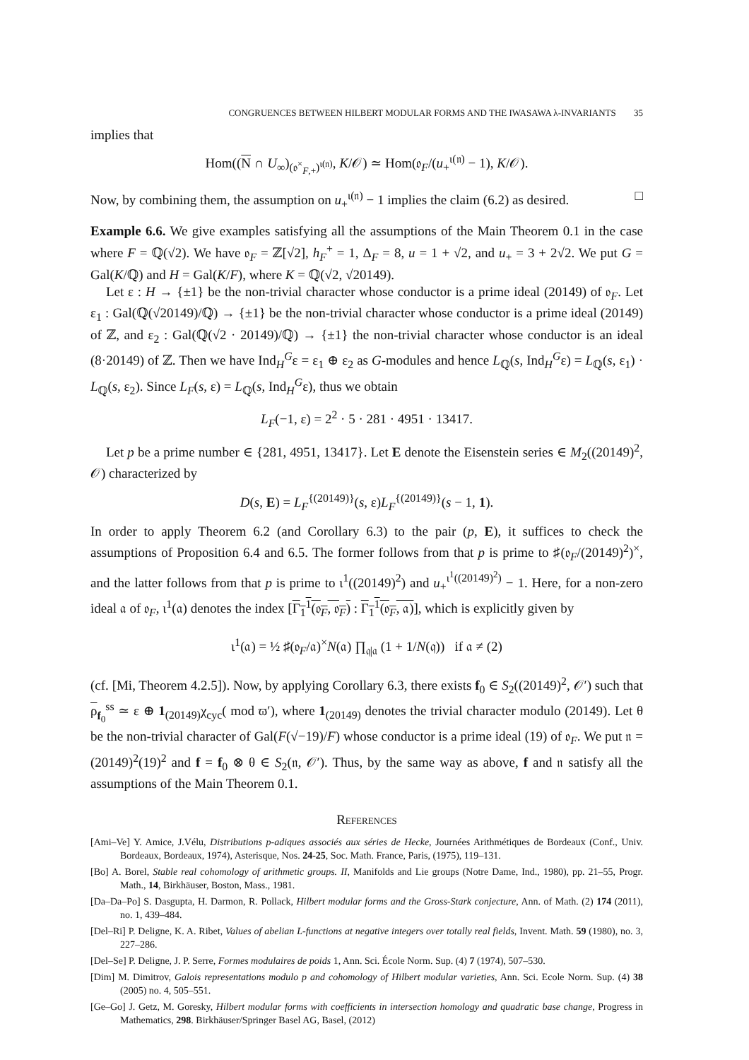CONGRUENCES BETWEEN HILBERT MODULAR FORMS AND THE IWASAWA λ-INVARIANTS 35
implies that
Hom((N ∩ U<sub>∞</sub>)<sub>(𝔬<sup>×</sup><sub>F,+</sub>)<sup>ι(𝔫)</sup></sub>, K/𝒪) ≃ Hom(𝔬<sub>F</sub>/(u<sub>+</sub><sup>ι(𝔫)</sup> − 1), K/𝒪).
Now, by combining them, the assumption on u<sub>+</sub><sup>ι(𝔫)</sup> − 1 implies the claim (6.2) as desired. □
Example 6.6. We give examples satisfying all the assumptions of the Main Theorem 0.1 in the case where F = ℚ(√2). We have 𝔬<sub>F</sub> = ℤ[√2], h<sub>F</sub><sup>+</sup> = 1, Δ<sub>F</sub> = 8, u = 1 + √2, and u<sub>+</sub> = 3 + 2√2. We put G = Gal(K/ℚ) and H = Gal(K/F), where K = ℚ(√2, √20149).
Let ε : H → {±1} be the non-trivial character whose conductor is a prime ideal (20149) of 𝔬<sub>F</sub>. Let ε<sub>1</sub> : Gal(ℚ(√20149)/ℚ) → {±1} be the non-trivial character whose conductor is a prime ideal (20149) of ℤ, and ε<sub>2</sub> : Gal(ℚ(√2 · 20149)/ℚ) → {±1} the non-trivial character whose conductor is an ideal (8·20149) of ℤ. Then we have Ind<sub>H</sub><sup>G</sup>ε = ε<sub>1</sub> ⊕ ε<sub>2</sub> as G-modules and hence L<sub>ℚ</sub>(s, Ind<sub>H</sub><sup>G</sup>ε) = L<sub>ℚ</sub>(s, ε<sub>1</sub>) · L<sub>ℚ</sub>(s, ε<sub>2</sub>). Since L<sub>F</sub>(s, ε) = L<sub>ℚ</sub>(s, Ind<sub>H</sub><sup>G</sup>ε), thus we obtain
L<sub>F</sub>(−1, ε) = 2<sup>2</sup> · 5 · 281 · 4951 · 13417.
Let p be a prime number ∈ {281, 4951, 13417}. Let E denote the Eisenstein series ∈ M<sub>2</sub>((20149)<sup>2</sup>, 𝒪) characterized by
D(s, E) = L<sub>F</sub><sup>{(20149)}</sup>(s, ε)L<sub>F</sub><sup>{(20149)}</sup>(s − 1, 1).
In order to apply Theorem 6.2 (and Corollary 6.3) to the pair (p, E), it suffices to check the assumptions of Proposition 6.4 and 6.5. The former follows from that p is prime to ♯(𝔬<sub>F</sub>/(20149)<sup>2</sup>)<sup>×</sup>, and the latter follows from that p is prime to ι<sup>1</sup>((20149)<sup>2</sup>) and u<sub>+</sub><sup>ι<sup>1</sup>((20149)<sup>2</sup>)</sup> − 1. Here, for a non-zero ideal 𝔞 of 𝔬<sub>F</sub>, ι<sup>1</sup>(𝔞) denotes the index [Γ<sub>1</sub><sup>1</sup>(𝔬<sub>F</sub>, 𝔬<sub>F</sub>) : Γ<sub>1</sub><sup>1</sup>(𝔬<sub>F</sub>, 𝔞)], which is explicitly given by
ι<sup>1</sup>(𝔞) = ½ ♯(𝔬<sub>F</sub>/𝔞)<sup>×</sup>N(𝔞) ∏<sub>𝔮|𝔞</sub> (1 + 1/N(𝔮)) if 𝔞 ≠ (2)
(cf. [Mi, Theorem 4.2.5]). Now, by applying Corollary 6.3, there exists f<sub>0</sub> ∈ S<sub>2</sub>((20149)<sup>2</sup>, 𝒪′) such that ρ<sub>f<sub>0</sub></sub><sup>ss</sup> ≃ ε ⊕ 1<sub>(20149)</sub>χ<sub>cyc</sub>( mod ϖ′), where 1<sub>(20149)</sub> denotes the trivial character modulo (20149). Let θ be the non-trivial character of Gal(F(√−19)/F) whose conductor is a prime ideal (19) of 𝔬<sub>F</sub>. We put 𝔫 = (20149)<sup>2</sup>(19)<sup>2</sup> and f = f<sub>0</sub> ⊗ θ ∈ S<sub>2</sub>(𝔫, 𝒪′). Thus, by the same way as above, f and 𝔫 satisfy all the assumptions of the Main Theorem 0.1.
References
[Ami–Ve] Y. Amice, J.Vélu, Distributions p-adiques associés aux séries de Hecke, Journées Arithmétiques de Bordeaux (Conf., Univ. Bordeaux, Bordeaux, 1974), Asterisque, Nos. 24-25, Soc. Math. France, Paris, (1975), 119–131.
[Bo] A. Borel, Stable real cohomology of arithmetic groups. II, Manifolds and Lie groups (Notre Dame, Ind., 1980), pp. 21–55, Progr. Math., 14, Birkhäuser, Boston, Mass., 1981.
[Da–Da–Po] S. Dasgupta, H. Darmon, R. Pollack, Hilbert modular forms and the Gross-Stark conjecture, Ann. of Math. (2) 174 (2011), no. 1, 439–484.
[Del–Ri] P. Deligne, K. A. Ribet, Values of abelian L-functions at negative integers over totally real fields, Invent. Math. 59 (1980), no. 3, 227–286.
[Del–Se] P. Deligne, J. P. Serre, Formes modulaires de poids 1, Ann. Sci. École Norm. Sup. (4) 7 (1974), 507–530.
[Dim] M. Dimitrov, Galois representations modulo p and cohomology of Hilbert modular varieties, Ann. Sci. Ecole Norm. Sup. (4) 38 (2005) no. 4, 505–551.
[Ge–Go] J. Getz, M. Goresky, Hilbert modular forms with coefficients in intersection homology and quadratic base change, Progress in Mathematics, 298. Birkhäuser/Springer Basel AG, Basel, (2012)